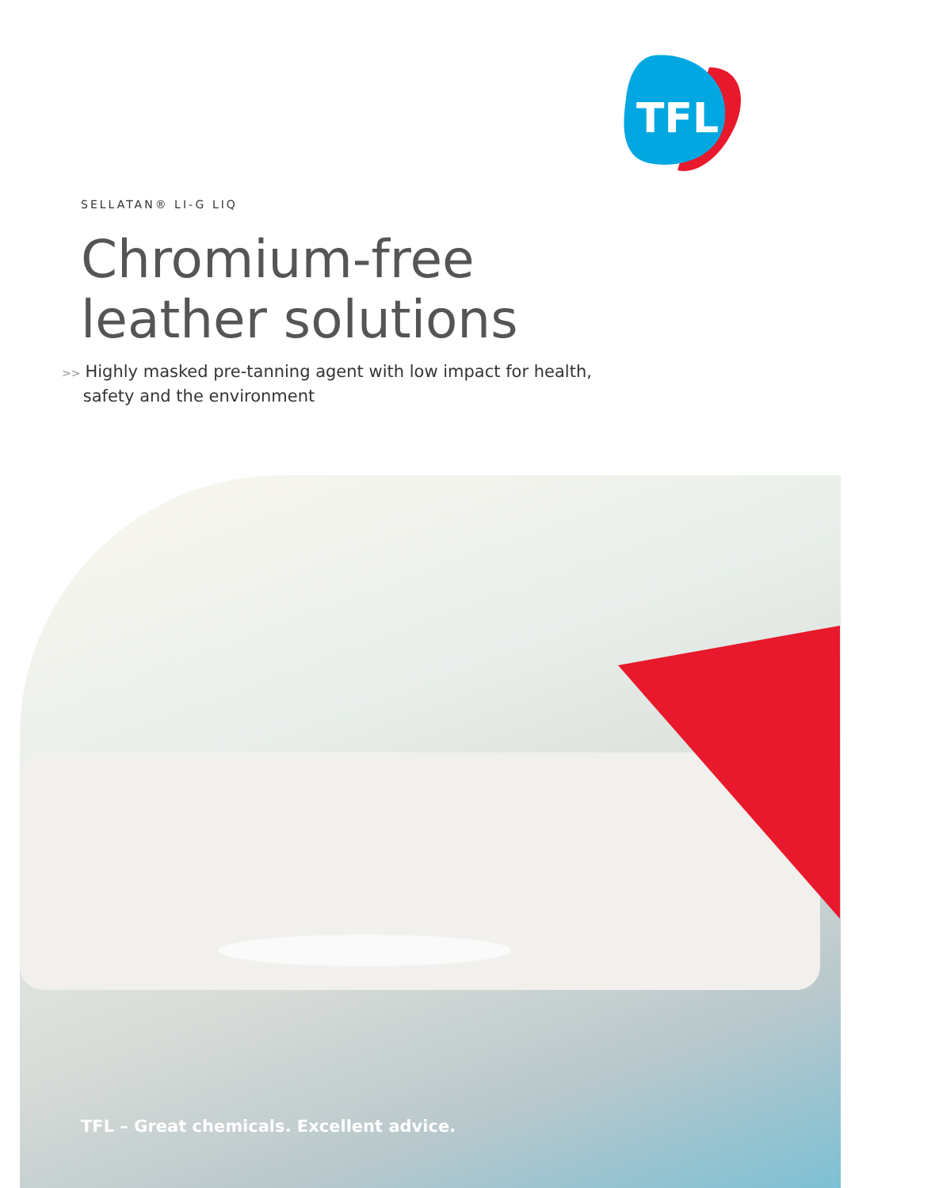TFL
SELLATAN® LI-G LIQ
Chromium-free
leather solutions
>> Highly masked pre-tanning agent with low impact for health,
safety and the environment
TFL – Great chemicals. Excellent advice.